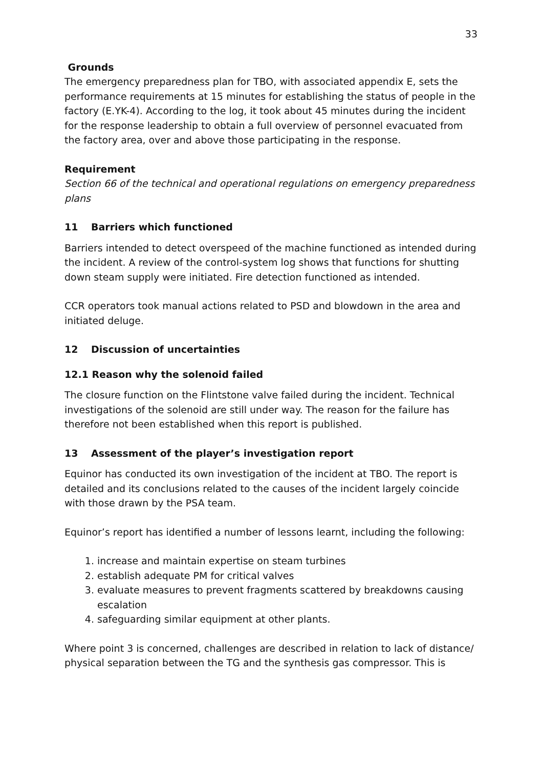33
Grounds
The emergency preparedness plan for TBO, with associated appendix E, sets the performance requirements at 15 minutes for establishing the status of people in the factory (E.YK-4). According to the log, it took about 45 minutes during the incident for the response leadership to obtain a full overview of personnel evacuated from the factory area, over and above those participating in the response.
Requirement
Section 66 of the technical and operational regulations on emergency preparedness plans
11 Barriers which functioned
Barriers intended to detect overspeed of the machine functioned as intended during the incident. A review of the control-system log shows that functions for shutting down steam supply were initiated. Fire detection functioned as intended.
CCR operators took manual actions related to PSD and blowdown in the area and initiated deluge.
12 Discussion of uncertainties
12.1 Reason why the solenoid failed
The closure function on the Flintstone valve failed during the incident. Technical investigations of the solenoid are still under way. The reason for the failure has therefore not been established when this report is published.
13 Assessment of the player’s investigation report
Equinor has conducted its own investigation of the incident at TBO. The report is detailed and its conclusions related to the causes of the incident largely coincide with those drawn by the PSA team.
Equinor’s report has identified a number of lessons learnt, including the following:
1. increase and maintain expertise on steam turbines
2. establish adequate PM for critical valves
3. evaluate measures to prevent fragments scattered by breakdowns causing escalation
4. safeguarding similar equipment at other plants.
Where point 3 is concerned, challenges are described in relation to lack of distance/ physical separation between the TG and the synthesis gas compressor. This is